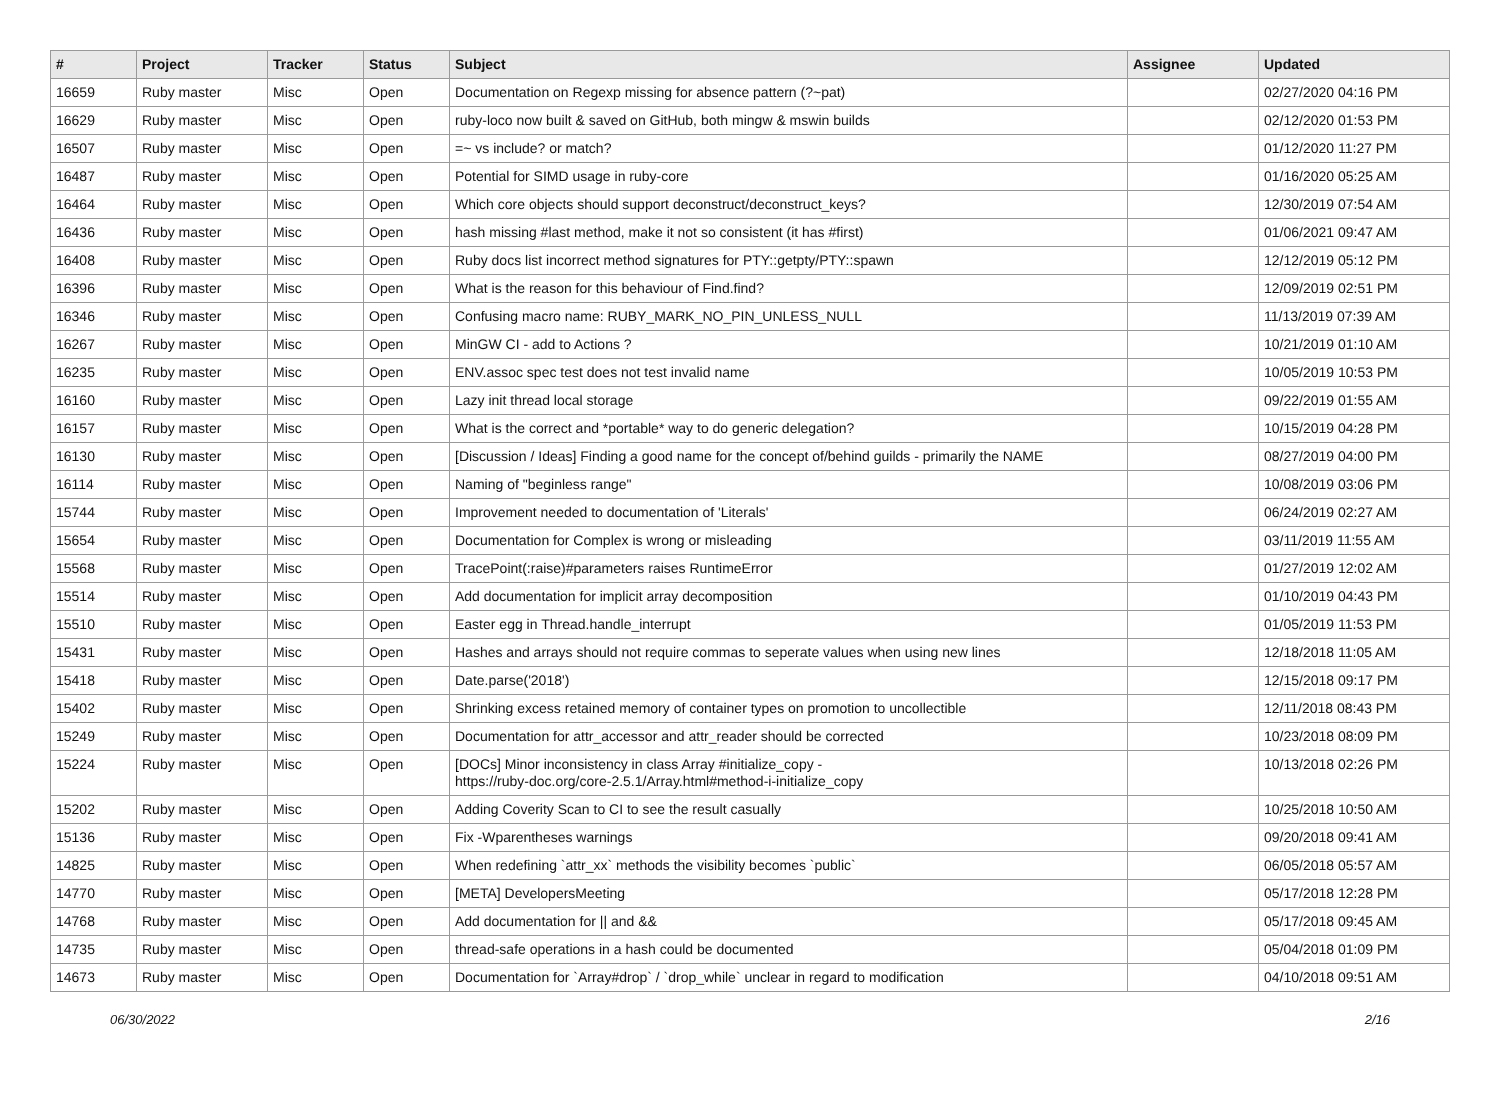| # | Project | Tracker | Status | Subject | Assignee | Updated |
| --- | --- | --- | --- | --- | --- | --- |
| 16659 | Ruby master | Misc | Open | Documentation on Regexp missing for absence pattern (?~pat) | | 02/27/2020 04:16 PM |
| 16629 | Ruby master | Misc | Open | ruby-loco now built & saved on GitHub, both mingw & mswin builds | | 02/12/2020 01:53 PM |
| 16507 | Ruby master | Misc | Open | =~ vs include? or match? | | 01/12/2020 11:27 PM |
| 16487 | Ruby master | Misc | Open | Potential for SIMD usage in ruby-core | | 01/16/2020 05:25 AM |
| 16464 | Ruby master | Misc | Open | Which core objects should support deconstruct/deconstruct_keys? | | 12/30/2019 07:54 AM |
| 16436 | Ruby master | Misc | Open | hash missing #last method, make it not so consistent (it has #first) | | 01/06/2021 09:47 AM |
| 16408 | Ruby master | Misc | Open | Ruby docs list incorrect method signatures for PTY::getpty/PTY::spawn | | 12/12/2019 05:12 PM |
| 16396 | Ruby master | Misc | Open | What is the reason for this behaviour of Find.find? | | 12/09/2019 02:51 PM |
| 16346 | Ruby master | Misc | Open | Confusing macro name: RUBY_MARK_NO_PIN_UNLESS_NULL | | 11/13/2019 07:39 AM |
| 16267 | Ruby master | Misc | Open | MinGW CI - add to Actions ? | | 10/21/2019 01:10 AM |
| 16235 | Ruby master | Misc | Open | ENV.assoc spec test does not test invalid name | | 10/05/2019 10:53 PM |
| 16160 | Ruby master | Misc | Open | Lazy init thread local storage | | 09/22/2019 01:55 AM |
| 16157 | Ruby master | Misc | Open | What is the correct and *portable* way to do generic delegation? | | 10/15/2019 04:28 PM |
| 16130 | Ruby master | Misc | Open | [Discussion / Ideas] Finding a good name for the concept of/behind guilds - primarily the NAME | | 08/27/2019 04:00 PM |
| 16114 | Ruby master | Misc | Open | Naming of "beginless range" | | 10/08/2019 03:06 PM |
| 15744 | Ruby master | Misc | Open | Improvement needed to documentation of 'Literals' | | 06/24/2019 02:27 AM |
| 15654 | Ruby master | Misc | Open | Documentation for Complex is wrong or misleading | | 03/11/2019 11:55 AM |
| 15568 | Ruby master | Misc | Open | TracePoint(:raise)#parameters raises RuntimeError | | 01/27/2019 12:02 AM |
| 15514 | Ruby master | Misc | Open | Add documentation for implicit array decomposition | | 01/10/2019 04:43 PM |
| 15510 | Ruby master | Misc | Open | Easter egg in Thread.handle_interrupt | | 01/05/2019 11:53 PM |
| 15431 | Ruby master | Misc | Open | Hashes and arrays should not require commas to seperate values when using new lines | | 12/18/2018 11:05 AM |
| 15418 | Ruby master | Misc | Open | Date.parse('2018') | | 12/15/2018 09:17 PM |
| 15402 | Ruby master | Misc | Open | Shrinking excess retained memory of container types on promotion to uncollectible | | 12/11/2018 08:43 PM |
| 15249 | Ruby master | Misc | Open | Documentation for attr_accessor and attr_reader should be corrected | | 10/23/2018 08:09 PM |
| 15224 | Ruby master | Misc | Open | [DOCs] Minor inconsistency in class Array #initialize_copy - https://ruby-doc.org/core-2.5.1/Array.html#method-i-initialize_copy | | 10/13/2018 02:26 PM |
| 15202 | Ruby master | Misc | Open | Adding Coverity Scan to CI to see the result casually | | 10/25/2018 10:50 AM |
| 15136 | Ruby master | Misc | Open | Fix -Wparentheses warnings | | 09/20/2018 09:41 AM |
| 14825 | Ruby master | Misc | Open | When redefining `attr_xx` methods the visibility becomes `public` | | 06/05/2018 05:57 AM |
| 14770 | Ruby master | Misc | Open | [META] DevelopersMeeting | | 05/17/2018 12:28 PM |
| 14768 | Ruby master | Misc | Open | Add documentation for // and && | | 05/17/2018 09:45 AM |
| 14735 | Ruby master | Misc | Open | thread-safe operations in a hash could be documented | | 05/04/2018 01:09 PM |
| 14673 | Ruby master | Misc | Open | Documentation for `Array#drop` / `drop_while` unclear in regard to modification | | 04/10/2018 09:51 AM |
06/30/2022 2/16